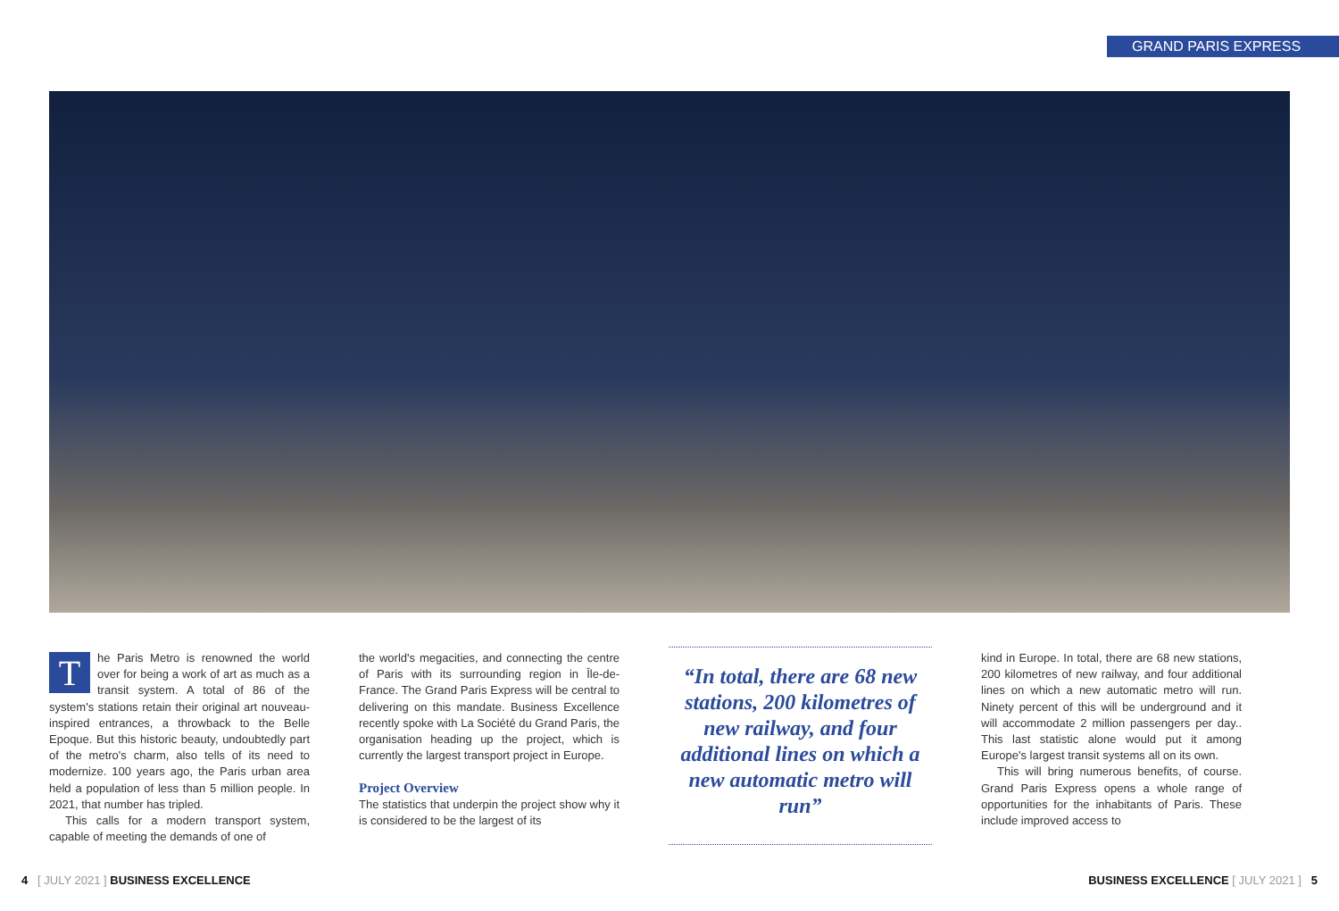GRAND PARIS EXPRESS
The Paris Metro is renowned the world over for being a work of art as much as a transit system. A total of 86 of the system's stations retain their original art nouveau-inspired entrances, a throwback to the Belle Epoque. But this historic beauty, undoubtedly part of the metro's charm, also tells of its need to modernize. 100 years ago, the Paris urban area held a population of less than 5 million people. In 2021, that number has tripled.
This calls for a modern transport system, capable of meeting the demands of one of
the world's megacities, and connecting the centre of Paris with its surrounding region in Île-de-France. The Grand Paris Express will be central to delivering on this mandate. Business Excellence recently spoke with La Société du Grand Paris, the organisation heading up the project, which is currently the largest transport project in Europe.
Project Overview
The statistics that underpin the project show why it is considered to be the largest of its
“In total, there are 68 new stations, 200 kilometres of new railway, and four additional lines on which a new automatic metro will run”
kind in Europe. In total, there are 68 new stations, 200 kilometres of new railway, and four additional lines on which a new automatic metro will run. Ninety percent of this will be underground and it will accommodate 2 million passengers per day.. This last statistic alone would put it among Europe's largest transit systems all on its own.
This will bring numerous benefits, of course. Grand Paris Express opens a whole range of opportunities for the inhabitants of Paris. These include improved access to
4 [ JULY 2021 ] BUSINESS EXCELLENCE
BUSINESS EXCELLENCE [ JULY 2021 ] 5